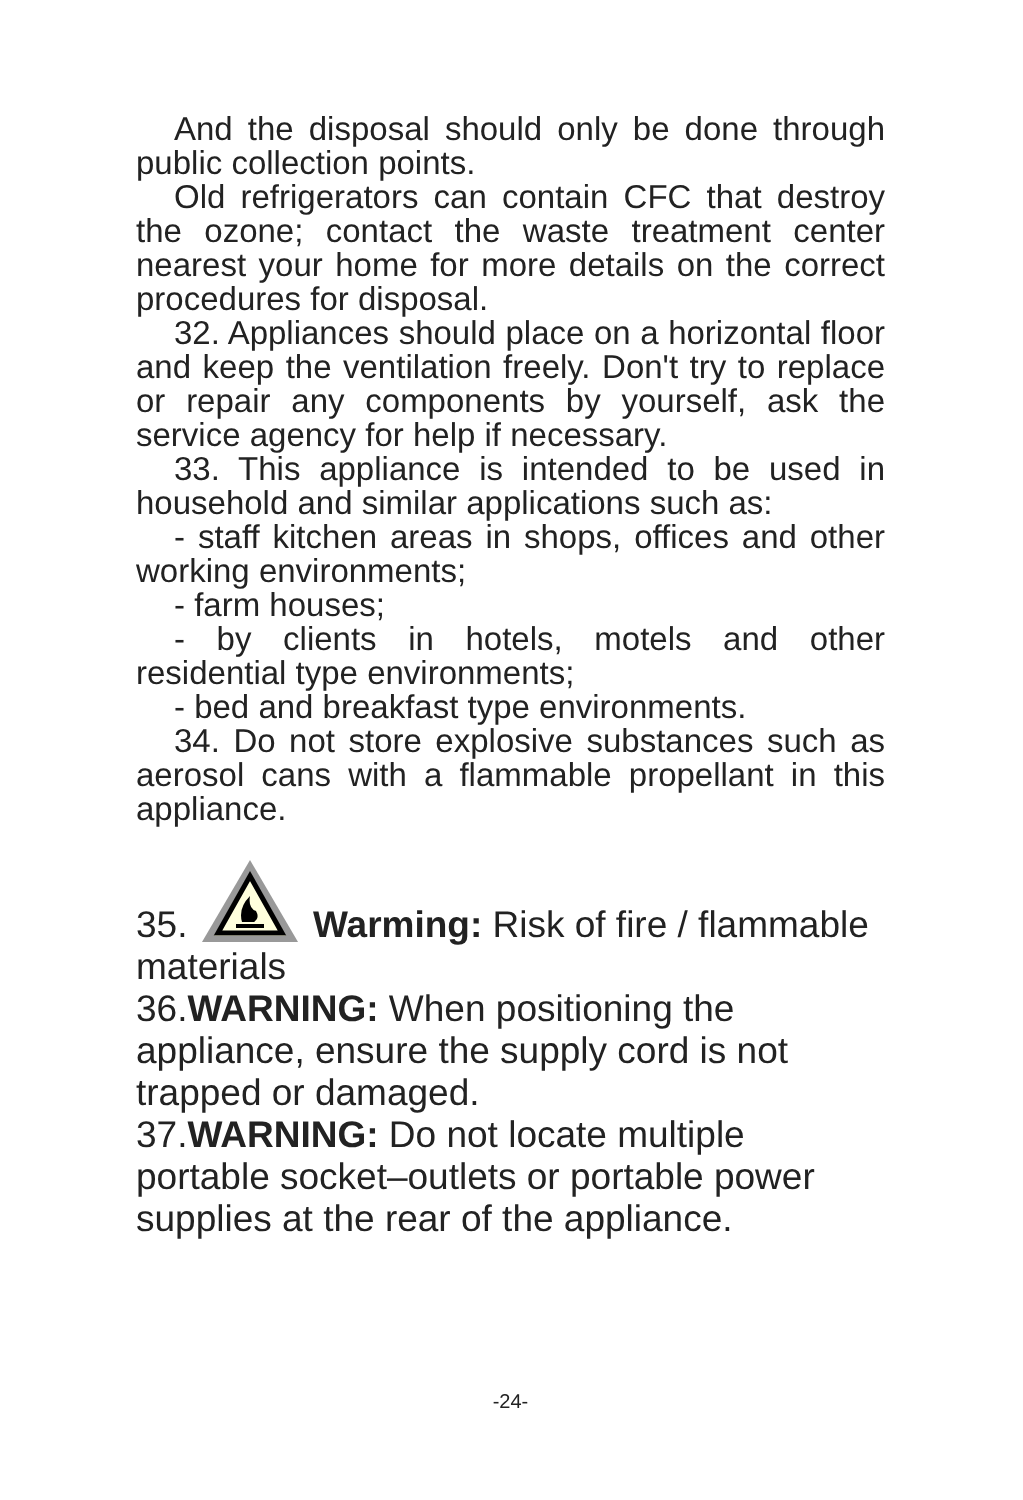And the disposal should only be done through public collection points.
Old refrigerators can contain CFC that destroy the ozone; contact the waste treatment center nearest your home for more details on the correct procedures for disposal.
32. Appliances should place on a horizontal floor and keep the ventilation freely. Don't try to replace or repair any components by yourself, ask the service agency for help if necessary.
33. This appliance is intended to be used in household and similar applications such as:
- staff kitchen areas in shops, offices and other working environments;
- farm houses;
- by clients in hotels, motels and other residential type environments;
- bed and breakfast type environments.
34. Do not store explosive substances such as aerosol cans with a flammable propellant in this appliance.
35. Warming: Risk of fire / flammable
materials
36.WARNING: When positioning the appliance, ensure the supply cord is not trapped or damaged.
37.WARNING: Do not locate multiple portable socket–outlets or portable power supplies at the rear of the appliance.
-24-